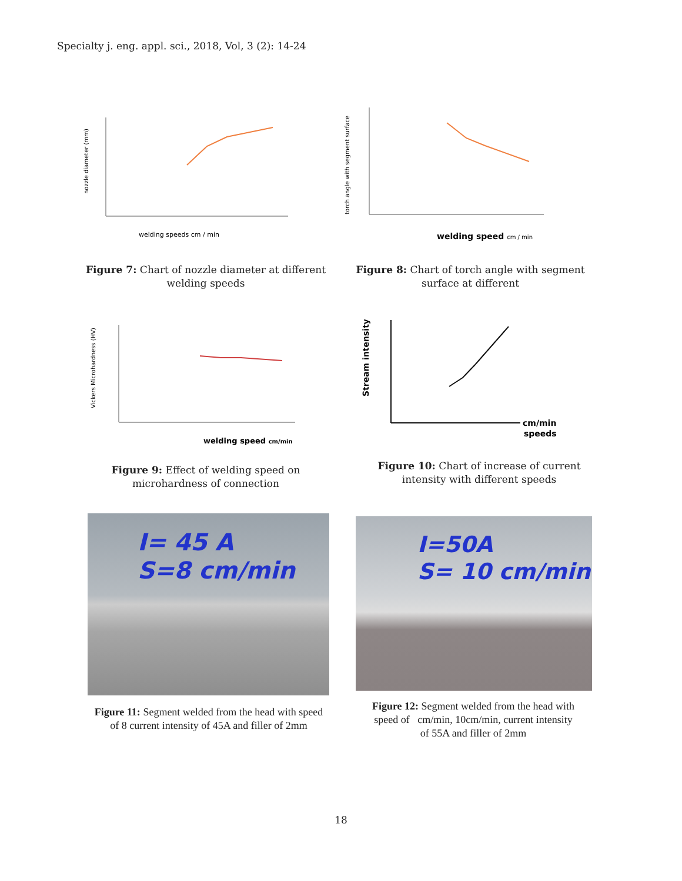Specialty j. eng. appl. sci., 2018, Vol, 3 (2): 14-24
nozzle diameter (mm)
welding speeds cm / min
Figure 7: Chart of nozzle diameter at different welding speeds
torch angle with segment surface
welding speed cm / min
Figure 8: Chart of torch angle with segment surface at different
Vickers Microhardness (HV)
welding speed cm/min
Figure 9: Effect of welding speed on microhardness of connection
Stream intensity
cm/min
speeds
Figure 10: Chart of increase of current intensity with different speeds
I= 45 A
S=8 cm/min
Figure 11: Segment welded from the head with speed of 8 current intensity of 45A and filler of 2mm
I=50A
S= 10 cm/min
Figure 12: Segment welded from the head with speed of cm/min, 10cm/min, current intensity of 55A and filler of 2mm
18